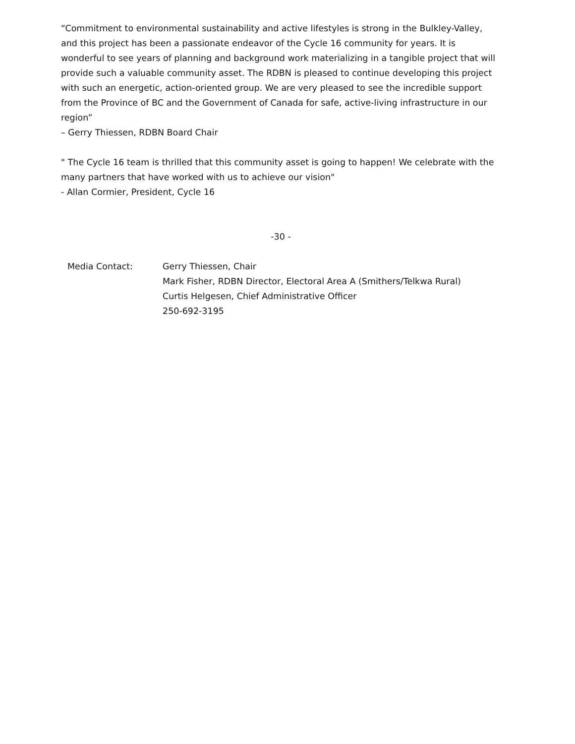“Commitment to environmental sustainability and active lifestyles is strong in the Bulkley-Valley, and this project has been a passionate endeavor of the Cycle 16 community for years. It is wonderful to see years of planning and background work materializing in a tangible project that will provide such a valuable community asset. The RDBN is pleased to continue developing this project with such an energetic, action-oriented group. We are very pleased to see the incredible support from the Province of BC and the Government of Canada for safe, active-living infrastructure in our region”
– Gerry Thiessen, RDBN Board Chair
" The Cycle 16 team is thrilled that this community asset is going to happen! We celebrate with the many partners that have worked with us to achieve our vision"
- Allan Cormier, President, Cycle 16
-30 -
Media Contact: Gerry Thiessen, Chair
Mark Fisher, RDBN Director, Electoral Area A (Smithers/Telkwa Rural)
Curtis Helgesen, Chief Administrative Officer
250-692-3195